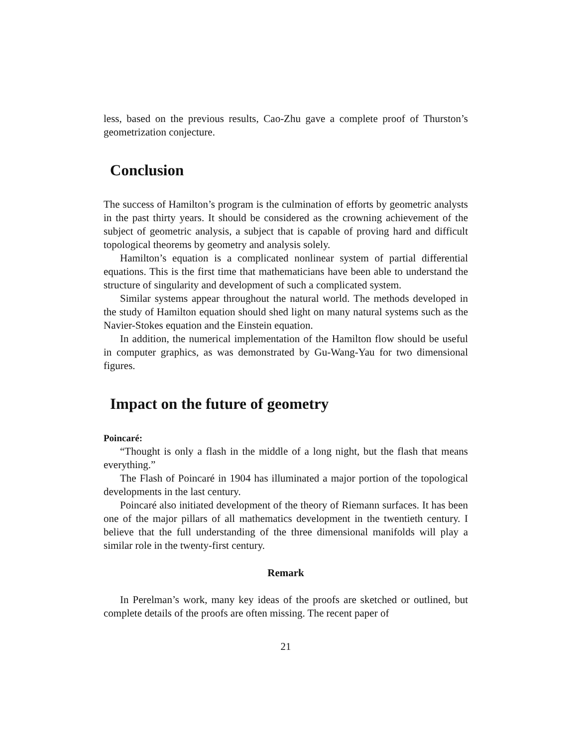less, based on the previous results, Cao-Zhu gave a complete proof of Thurston’s geometrization conjecture.
Conclusion
The success of Hamilton’s program is the culmination of efforts by geometric analysts in the past thirty years. It should be considered as the crowning achievement of the subject of geometric analysis, a subject that is capable of proving hard and difficult topological theorems by geometry and analysis solely.
Hamilton’s equation is a complicated nonlinear system of partial differential equations. This is the first time that mathematicians have been able to understand the structure of singularity and development of such a complicated system.
Similar systems appear throughout the natural world. The methods developed in the study of Hamilton equation should shed light on many natural systems such as the Navier-Stokes equation and the Einstein equation.
In addition, the numerical implementation of the Hamilton flow should be useful in computer graphics, as was demonstrated by Gu-Wang-Yau for two dimensional figures.
Impact on the future of geometry
Poincaré:
“Thought is only a flash in the middle of a long night, but the flash that means everything.”
The Flash of Poincaré in 1904 has illuminated a major portion of the topological developments in the last century.
Poincaré also initiated development of the theory of Riemann surfaces. It has been one of the major pillars of all mathematics development in the twentieth century. I believe that the full understanding of the three dimensional manifolds will play a similar role in the twenty-first century.
Remark
In Perelman’s work, many key ideas of the proofs are sketched or outlined, but complete details of the proofs are often missing. The recent paper of
21